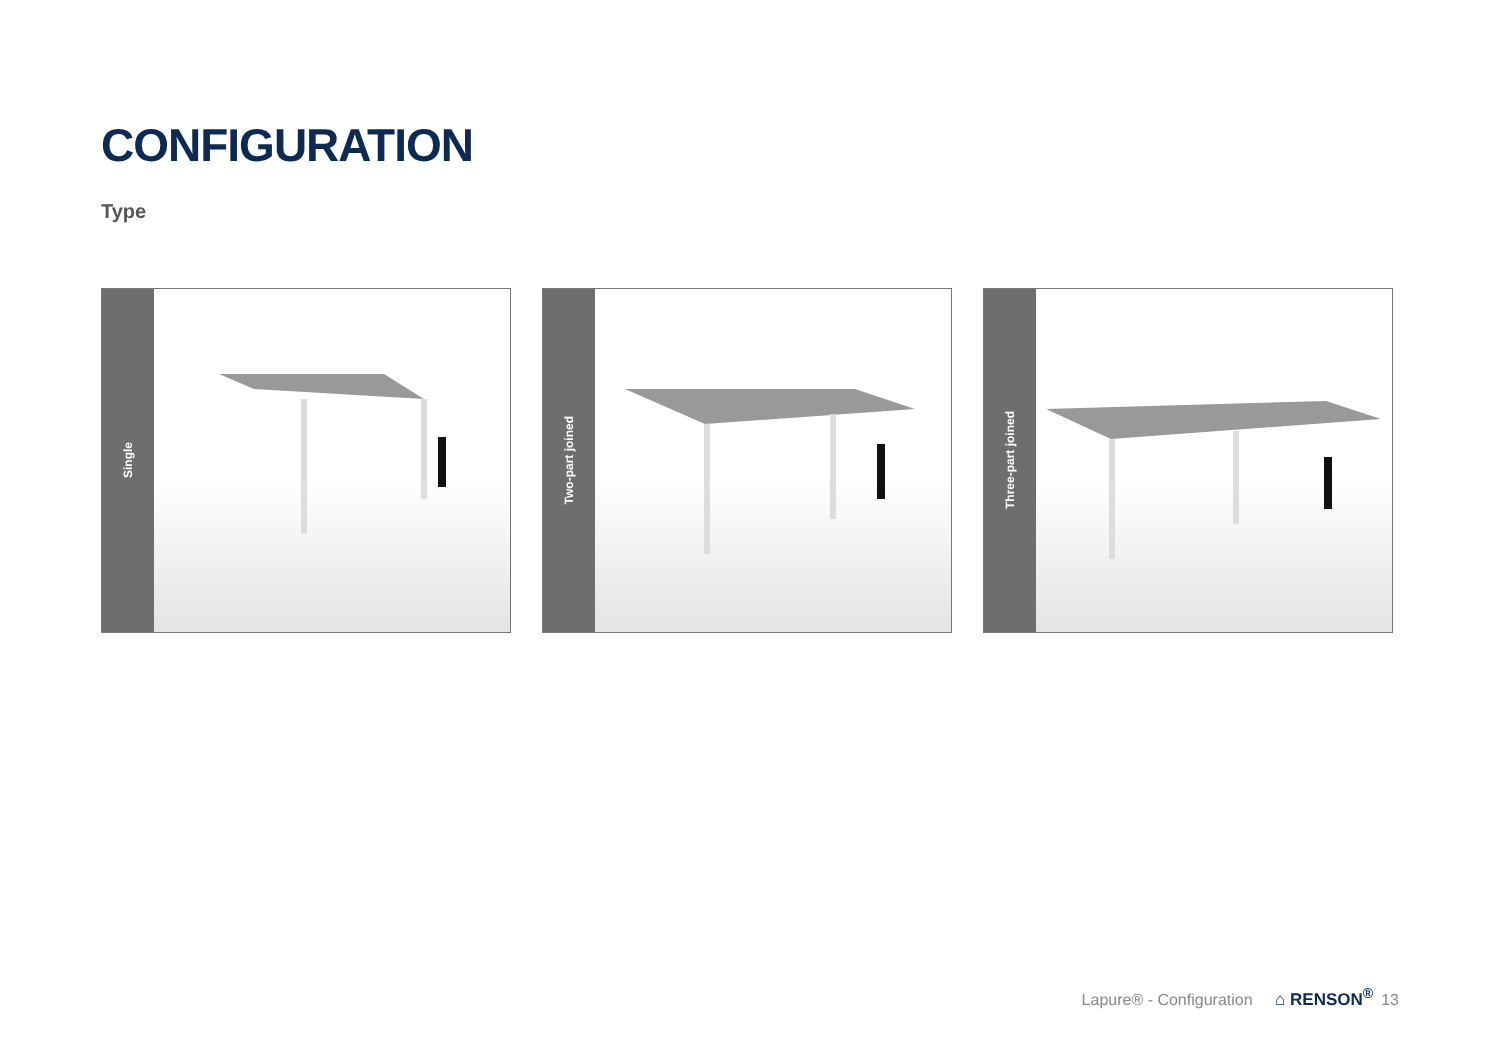CONFIGURATION
Type
Single
Two-part joined
Three-part joined
Lapure® - Configuration ⌂ RENSON<sup>®</sup> 13